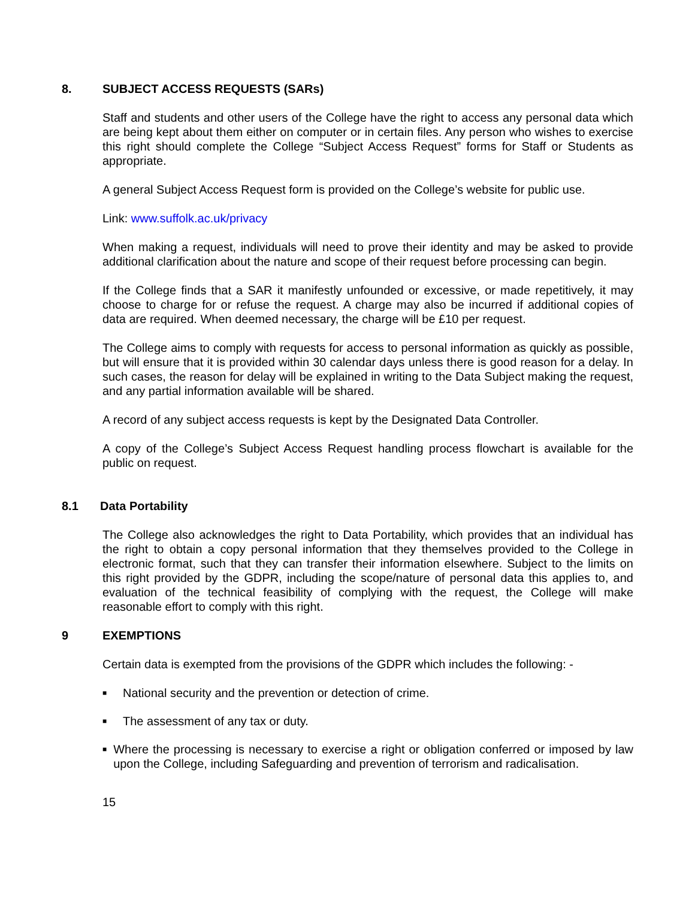8. SUBJECT ACCESS REQUESTS (SARs)
Staff and students and other users of the College have the right to access any personal data which are being kept about them either on computer or in certain files. Any person who wishes to exercise this right should complete the College “Subject Access Request” forms for Staff or Students as appropriate.
A general Subject Access Request form is provided on the College’s website for public use.
Link: www.suffolk.ac.uk/privacy
When making a request, individuals will need to prove their identity and may be asked to provide additional clarification about the nature and scope of their request before processing can begin.
If the College finds that a SAR it manifestly unfounded or excessive, or made repetitively, it may choose to charge for or refuse the request. A charge may also be incurred if additional copies of data are required. When deemed necessary, the charge will be £10 per request.
The College aims to comply with requests for access to personal information as quickly as possible, but will ensure that it is provided within 30 calendar days unless there is good reason for a delay. In such cases, the reason for delay will be explained in writing to the Data Subject making the request, and any partial information available will be shared.
A record of any subject access requests is kept by the Designated Data Controller.
A copy of the College’s Subject Access Request handling process flowchart is available for the public on request.
8.1 Data Portability
The College also acknowledges the right to Data Portability, which provides that an individual has the right to obtain a copy personal information that they themselves provided to the College in electronic format, such that they can transfer their information elsewhere. Subject to the limits on this right provided by the GDPR, including the scope/nature of personal data this applies to, and evaluation of the technical feasibility of complying with the request, the College will make reasonable effort to comply with this right.
9 EXEMPTIONS
Certain data is exempted from the provisions of the GDPR which includes the following: -
■ National security and the prevention or detection of crime.
■ The assessment of any tax or duty.
■ Where the processing is necessary to exercise a right or obligation conferred or imposed by law upon the College, including Safeguarding and prevention of terrorism and radicalisation.
15